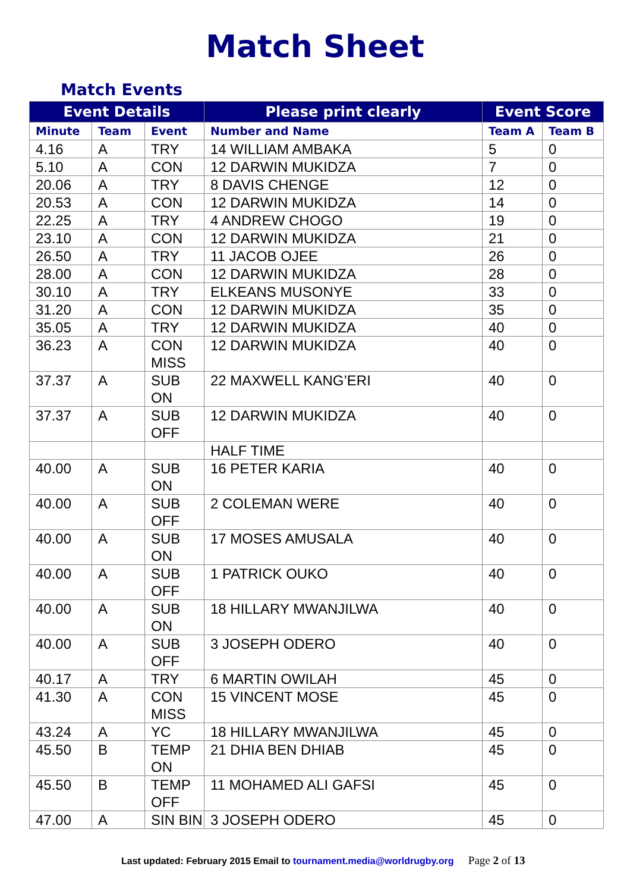Match Sheet
Match Events
| Event Details | | | Please print clearly | Event Score | |
| --- | --- | --- | --- | --- | --- |
| Minute | Team | Event | Number and Name | Team A | Team B |
| 4.16 | A | TRY | 14 WILLIAM AMBAKA | 5 | 0 |
| 5.10 | A | CON | 12 DARWIN MUKIDZA | 7 | 0 |
| 20.06 | A | TRY | 8 DAVIS CHENGE | 12 | 0 |
| 20.53 | A | CON | 12 DARWIN MUKIDZA | 14 | 0 |
| 22.25 | A | TRY | 4 ANDREW CHOGO | 19 | 0 |
| 23.10 | A | CON | 12 DARWIN MUKIDZA | 21 | 0 |
| 26.50 | A | TRY | 11 JACOB OJEE | 26 | 0 |
| 28.00 | A | CON | 12 DARWIN MUKIDZA | 28 | 0 |
| 30.10 | A | TRY | ELKEANS MUSONYE | 33 | 0 |
| 31.20 | A | CON | 12 DARWIN MUKIDZA | 35 | 0 |
| 35.05 | A | TRY | 12 DARWIN MUKIDZA | 40 | 0 |
| 36.23 | A | CON MISS | 12 DARWIN MUKIDZA | 40 | 0 |
| 37.37 | A | SUB ON | 22 MAXWELL KANG’ERI | 40 | 0 |
| 37.37 | A | SUB OFF | 12 DARWIN MUKIDZA | 40 | 0 |
| | | | HALF TIME | | |
| 40.00 | A | SUB ON | 16 PETER KARIA | 40 | 0 |
| 40.00 | A | SUB OFF | 2 COLEMAN WERE | 40 | 0 |
| 40.00 | A | SUB ON | 17 MOSES AMUSALA | 40 | 0 |
| 40.00 | A | SUB OFF | 1 PATRICK OUKO | 40 | 0 |
| 40.00 | A | SUB ON | 18 HILLARY MWANJILWA | 40 | 0 |
| 40.00 | A | SUB OFF | 3 JOSEPH ODERO | 40 | 0 |
| 40.17 | A | TRY | 6 MARTIN OWILAH | 45 | 0 |
| 41.30 | A | CON MISS | 15 VINCENT MOSE | 45 | 0 |
| 43.24 | A | YC | 18 HILLARY MWANJILWA | 45 | 0 |
| 45.50 | B | TEMP ON | 21 DHIA BEN DHIAB | 45 | 0 |
| 45.50 | B | TEMP OFF | 11 MOHAMED ALI GAFSI | 45 | 0 |
| 47.00 | A | SIN BIN | 3 JOSEPH ODERO | 45 | 0 |
Last updated: February 2015 Email to tournament.media@worldrugby.org Page 2 of 13